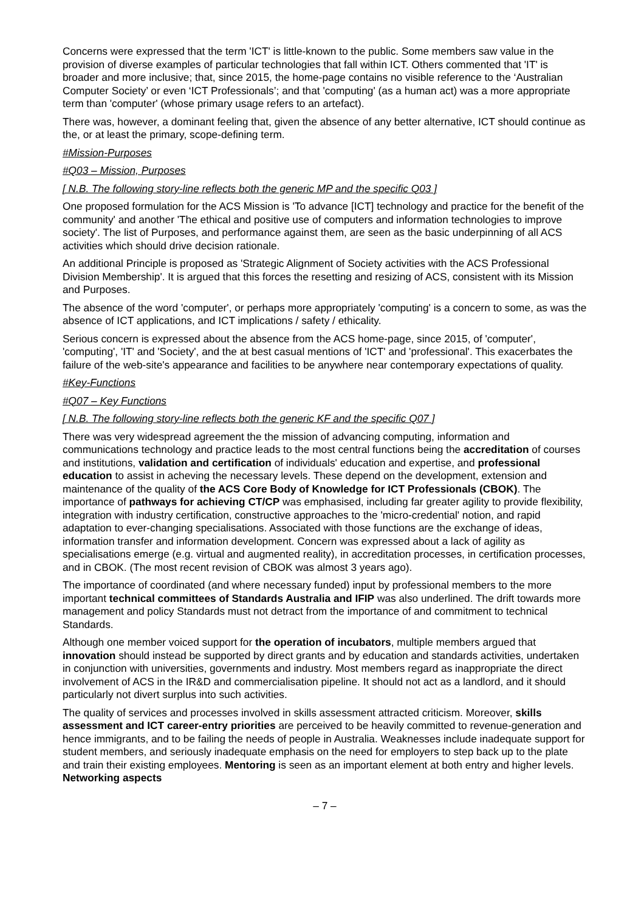Concerns were expressed that the term 'ICT' is little-known to the public. Some members saw value in the provision of diverse examples of particular technologies that fall within ICT. Others commented that 'IT' is broader and more inclusive; that, since 2015, the home-page contains no visible reference to the ‘Australian Computer Society’ or even ‘ICT Professionals’; and that 'computing' (as a human act) was a more appropriate term than 'computer' (whose primary usage refers to an artefact).
There was, however, a dominant feeling that, given the absence of any better alternative, ICT should continue as the, or at least the primary, scope-defining term.
#Mission-Purposes
#Q03 – Mission, Purposes
[ N.B. The following story-line reflects both the generic MP and the specific Q03 ]
One proposed formulation for the ACS Mission is 'To advance [ICT] technology and practice for the benefit of the community' and another 'The ethical and positive use of computers and information technologies to improve society'. The list of Purposes, and performance against them, are seen as the basic underpinning of all ACS activities which should drive decision rationale.
An additional Principle is proposed as 'Strategic Alignment of Society activities with the ACS Professional Division Membership'. It is argued that this forces the resetting and resizing of ACS, consistent with its Mission and Purposes.
The absence of the word 'computer', or perhaps more appropriately 'computing' is a concern to some, as was the absence of ICT applications, and ICT implications / safety / ethicality.
Serious concern is expressed about the absence from the ACS home-page, since 2015, of 'computer', 'computing', 'IT' and 'Society', and the at best casual mentions of 'ICT' and 'professional'. This exacerbates the failure of the web-site's appearance and facilities to be anywhere near contemporary expectations of quality.
#Key-Functions
#Q07 – Key Functions
[ N.B. The following story-line reflects both the generic KF and the specific Q07 ]
There was very widespread agreement the the mission of advancing computing, information and communications technology and practice leads to the most central functions being the accreditation of courses and institutions, validation and certification of individuals' education and expertise, and professional education to assist in acheving the necessary levels. These depend on the development, extension and maintenance of the quality of the ACS Core Body of Knowledge for ICT Professionals (CBOK). The importance of pathways for achieving CT/CP was emphasised, including far greater agility to provide flexibility, integration with industry certification, constructive approaches to the 'micro-credential' notion, and rapid adaptation to ever-changing specialisations. Associated with those functions are the exchange of ideas, information transfer and information development. Concern was expressed about a lack of agility as specialisations emerge (e.g. virtual and augmented reality), in accreditation processes, in certification processes, and in CBOK. (The most recent revision of CBOK was almost 3 years ago).
The importance of coordinated (and where necessary funded) input by professional members to the more important technical committees of Standards Australia and IFIP was also underlined. The drift towards more management and policy Standards must not detract from the importance of and commitment to technical Standards.
Although one member voiced support for the operation of incubators, multiple members argued that innovation should instead be supported by direct grants and by education and standards activities, undertaken in conjunction with universities, governments and industry. Most members regard as inappropriate the direct involvement of ACS in the IR&D and commercialisation pipeline. It should not act as a landlord, and it should particularly not divert surplus into such activities.
The quality of services and processes involved in skills assessment attracted criticism. Moreover, skills assessment and ICT career-entry priorities are perceived to be heavily committed to revenue-generation and hence immigrants, and to be failing the needs of people in Australia. Weaknesses include inadequate support for student members, and seriously inadequate emphasis on the need for employers to step back up to the plate and train their existing employees. Mentoring is seen as an important element at both entry and higher levels. Networking aspects
– 7 –